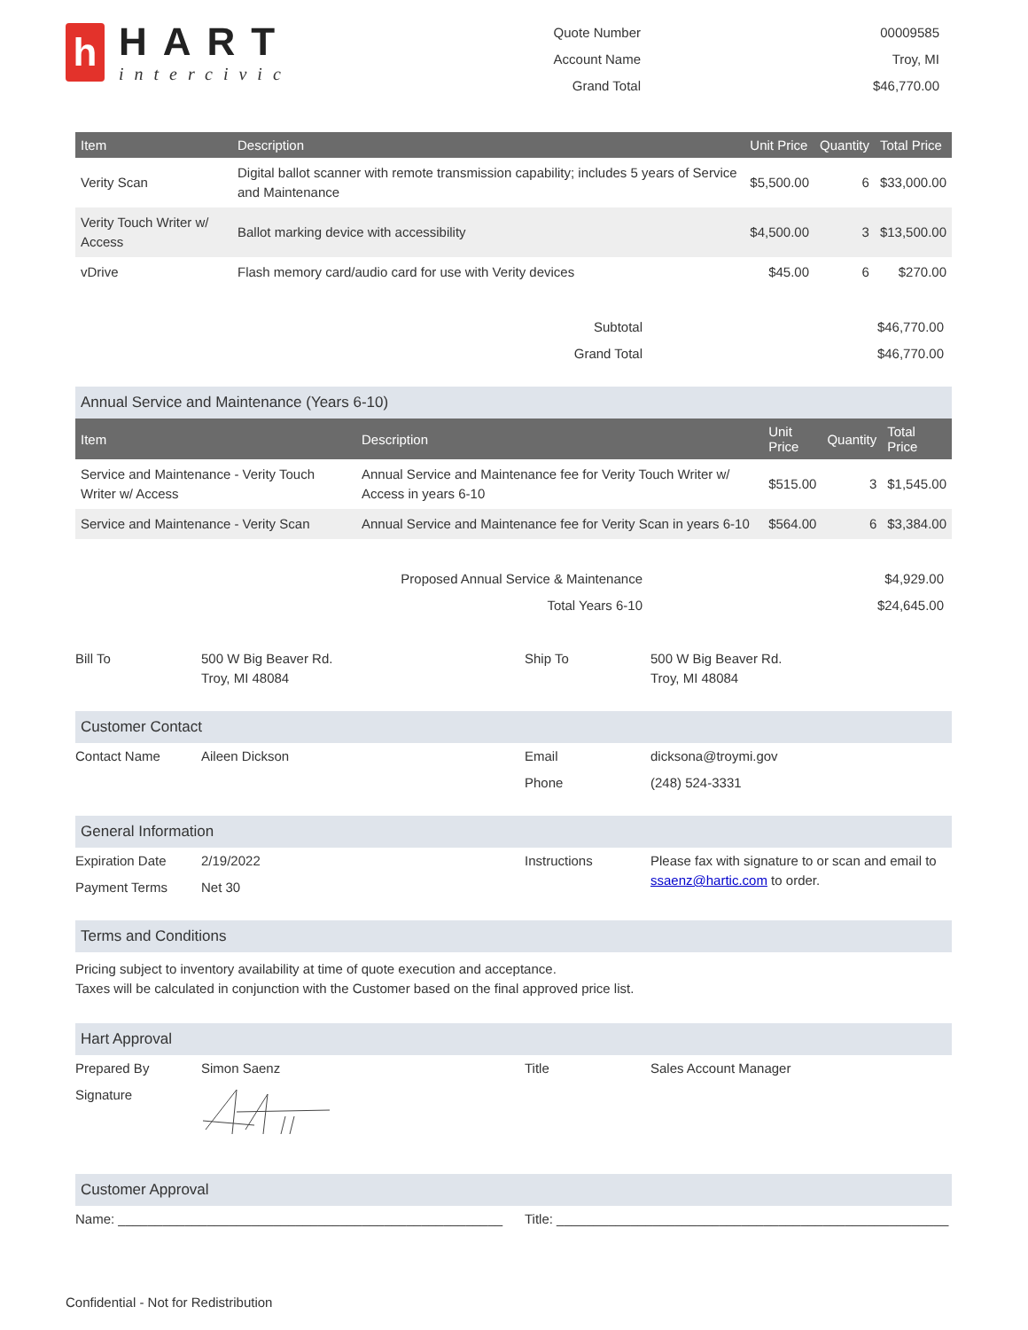h
HART
intercivic
| Quote Number | 00009585 |
| Account Name | Troy, MI |
| Grand Total | $46,770.00 |
| Item | Description | Unit Price | Quantity | Total Price |
| --- | --- | --- | --- | --- |
| Verity Scan | Digital ballot scanner with remote transmission capability; includes 5 years of Service and Maintenance | $5,500.00 | 6 | $33,000.00 |
| Verity Touch Writer w/ Access | Ballot marking device with accessibility | $4,500.00 | 3 | $13,500.00 |
| vDrive | Flash memory card/audio card for use with Verity devices | $45.00 | 6 | $270.00 |
| Subtotal | $46,770.00 |
| Grand Total | $46,770.00 |
Annual Service and Maintenance (Years 6-10)
| Item | Description | Unit Price | Quantity | Total Price |
| --- | --- | --- | --- | --- |
| Service and Maintenance - Verity Touch Writer w/ Access | Annual Service and Maintenance fee for Verity Touch Writer w/ Access in years 6-10 | $515.00 | 3 | $1,545.00 |
| Service and Maintenance - Verity Scan | Annual Service and Maintenance fee for Verity Scan in years 6-10 | $564.00 | 6 | $3,384.00 |
| Proposed Annual Service & Maintenance | $4,929.00 |
| Total Years 6-10 | $24,645.00 |
| Bill To | 500 W Big Beaver Rd. Troy, MI 48084 | Ship To | 500 W Big Beaver Rd. Troy, MI 48084 |
Customer Contact
| Contact Name | Aileen Dickson | Email | dicksona@troymi.gov |
| | | Phone | (248) 524-3331 |
General Information
| Expiration Date | 2/19/2022 | Instructions | Please fax with signature to or scan and email to ssaenz@hartic.com to order. |
| Payment Terms | Net 30 | | |
Terms and Conditions
Pricing subject to inventory availability at time of quote execution and acceptance.
Taxes will be calculated in conjunction with the Customer based on the final approved price list.
Hart Approval
| Prepared By | Simon Saenz | Title | Sales Account Manager |
| Signature | | | |
Customer Approval
| Name: ____________________________________________________ | Title: _____________________________________________________ |
Confidential - Not for Redistribution